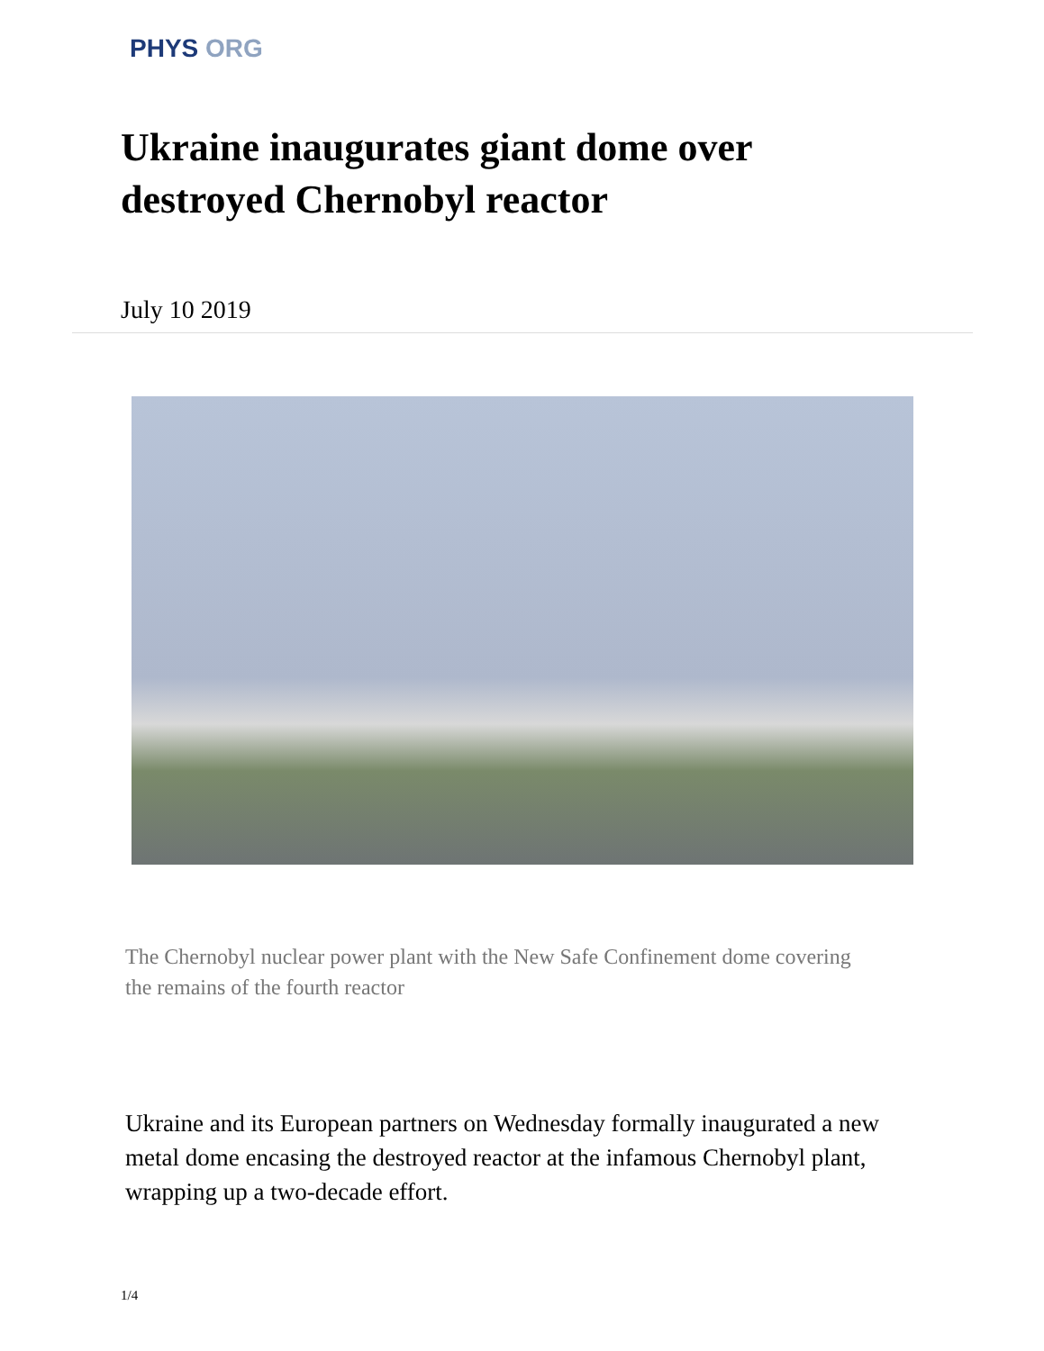PHYS ORG
Ukraine inaugurates giant dome over destroyed Chernobyl reactor
July 10 2019
The Chernobyl nuclear power plant with the New Safe Confinement dome covering the remains of the fourth reactor
Ukraine and its European partners on Wednesday formally inaugurated a new metal dome encasing the destroyed reactor at the infamous Chernobyl plant, wrapping up a two-decade effort.
1/4